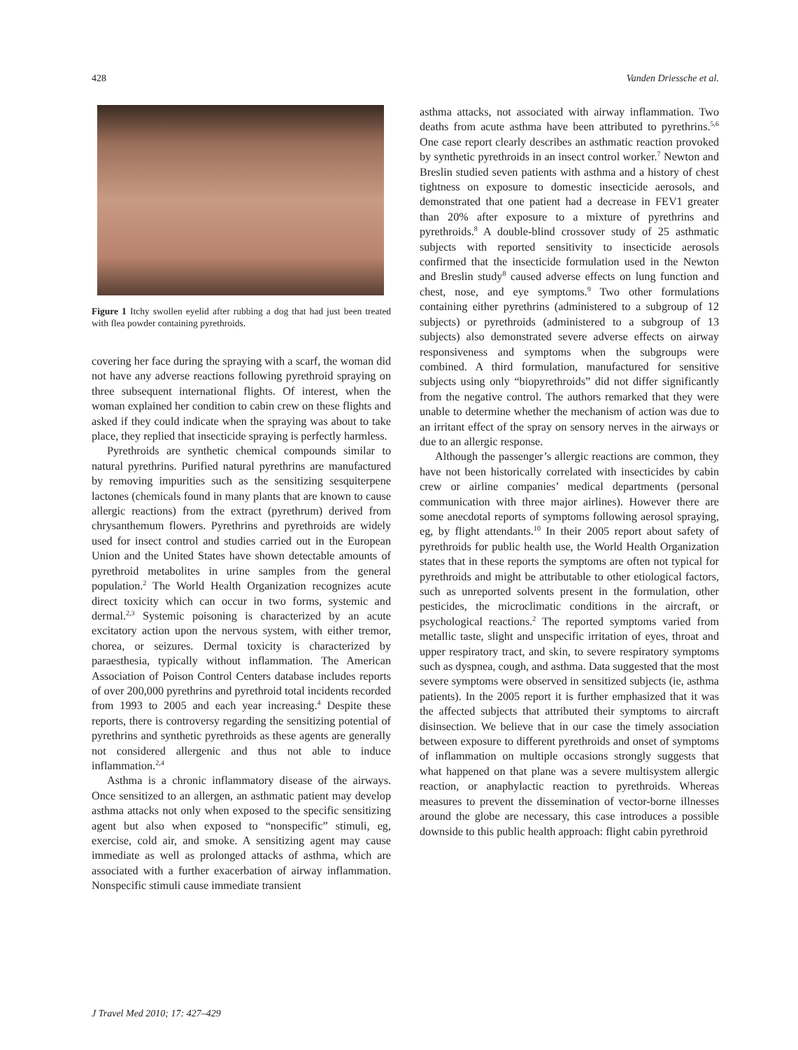428 Vanden Driessche et al.
Figure 1 Itchy swollen eyelid after rubbing a dog that had just been treated with flea powder containing pyrethroids.
covering her face during the spraying with a scarf, the woman did not have any adverse reactions following pyrethroid spraying on three subsequent international flights. Of interest, when the woman explained her condition to cabin crew on these flights and asked if they could indicate when the spraying was about to take place, they replied that insecticide spraying is perfectly harmless.
Pyrethroids are synthetic chemical compounds similar to natural pyrethrins. Purified natural pyrethrins are manufactured by removing impurities such as the sensitizing sesquiterpene lactones (chemicals found in many plants that are known to cause allergic reactions) from the extract (pyrethrum) derived from chrysanthemum flowers. Pyrethrins and pyrethroids are widely used for insect control and studies carried out in the European Union and the United States have shown detectable amounts of pyrethroid metabolites in urine samples from the general population.<sup>2</sup> The World Health Organization recognizes acute direct toxicity which can occur in two forms, systemic and dermal.<sup>2,3</sup> Systemic poisoning is characterized by an acute excitatory action upon the nervous system, with either tremor, chorea, or seizures. Dermal toxicity is characterized by paraesthesia, typically without inflammation. The American Association of Poison Control Centers database includes reports of over 200,000 pyrethrins and pyrethroid total incidents recorded from 1993 to 2005 and each year increasing.<sup>4</sup> Despite these reports, there is controversy regarding the sensitizing potential of pyrethrins and synthetic pyrethroids as these agents are generally not considered allergenic and thus not able to induce inflammation.<sup>2,4</sup>
Asthma is a chronic inflammatory disease of the airways. Once sensitized to an allergen, an asthmatic patient may develop asthma attacks not only when exposed to the specific sensitizing agent but also when exposed to “nonspecific” stimuli, eg, exercise, cold air, and smoke. A sensitizing agent may cause immediate as well as prolonged attacks of asthma, which are associated with a further exacerbation of airway inflammation. Nonspecific stimuli cause immediate transient
asthma attacks, not associated with airway inflammation. Two deaths from acute asthma have been attributed to pyrethrins.<sup>5,6</sup> One case report clearly describes an asthmatic reaction provoked by synthetic pyrethroids in an insect control worker.<sup>7</sup> Newton and Breslin studied seven patients with asthma and a history of chest tightness on exposure to domestic insecticide aerosols, and demonstrated that one patient had a decrease in FEV1 greater than 20% after exposure to a mixture of pyrethrins and pyrethroids.<sup>8</sup> A double-blind crossover study of 25 asthmatic subjects with reported sensitivity to insecticide aerosols confirmed that the insecticide formulation used in the Newton and Breslin study<sup>8</sup> caused adverse effects on lung function and chest, nose, and eye symptoms.<sup>9</sup> Two other formulations containing either pyrethrins (administered to a subgroup of 12 subjects) or pyrethroids (administered to a subgroup of 13 subjects) also demonstrated severe adverse effects on airway responsiveness and symptoms when the subgroups were combined. A third formulation, manufactured for sensitive subjects using only “biopyrethroids” did not differ significantly from the negative control. The authors remarked that they were unable to determine whether the mechanism of action was due to an irritant effect of the spray on sensory nerves in the airways or due to an allergic response.
Although the passenger’s allergic reactions are common, they have not been historically correlated with insecticides by cabin crew or airline companies’ medical departments (personal communication with three major airlines). However there are some anecdotal reports of symptoms following aerosol spraying, eg, by flight attendants.<sup>10</sup> In their 2005 report about safety of pyrethroids for public health use, the World Health Organization states that in these reports the symptoms are often not typical for pyrethroids and might be attributable to other etiological factors, such as unreported solvents present in the formulation, other pesticides, the microclimatic conditions in the aircraft, or psychological reactions.<sup>2</sup> The reported symptoms varied from metallic taste, slight and unspecific irritation of eyes, throat and upper respiratory tract, and skin, to severe respiratory symptoms such as dyspnea, cough, and asthma. Data suggested that the most severe symptoms were observed in sensitized subjects (ie, asthma patients). In the 2005 report it is further emphasized that it was the affected subjects that attributed their symptoms to aircraft disinsection. We believe that in our case the timely association between exposure to different pyrethroids and onset of symptoms of inflammation on multiple occasions strongly suggests that what happened on that plane was a severe multisystem allergic reaction, or anaphylactic reaction to pyrethroids. Whereas measures to prevent the dissemination of vector-borne illnesses around the globe are necessary, this case introduces a possible downside to this public health approach: flight cabin pyrethroid
J Travel Med 2010; 17: 427–429